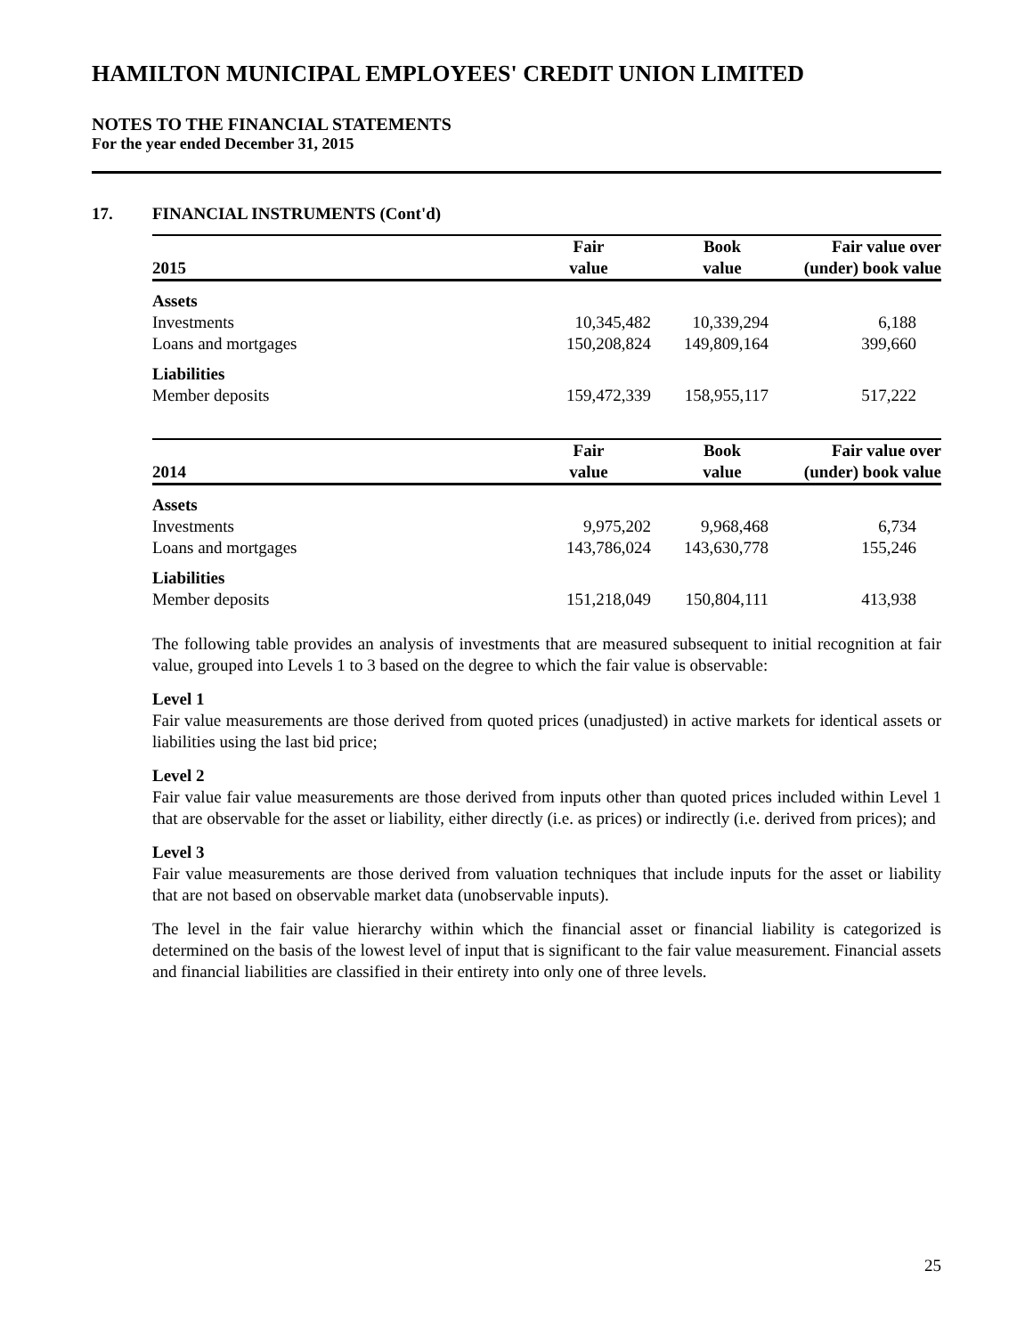HAMILTON MUNICIPAL EMPLOYEES' CREDIT UNION LIMITED
NOTES TO THE FINANCIAL STATEMENTS
For the year ended December 31, 2015
17. FINANCIAL INSTRUMENTS (Cont'd)
| 2015 | Fair value | Book value | Fair value over (under) book value |
| --- | --- | --- | --- |
| Assets | | | |
| Investments | 10,345,482 | 10,339,294 | 6,188 |
| Loans and mortgages | 150,208,824 | 149,809,164 | 399,660 |
| Liabilities | | | |
| Member deposits | 159,472,339 | 158,955,117 | 517,222 |
| 2014 | Fair value | Book value | Fair value over (under) book value |
| --- | --- | --- | --- |
| Assets | | | |
| Investments | 9,975,202 | 9,968,468 | 6,734 |
| Loans and mortgages | 143,786,024 | 143,630,778 | 155,246 |
| Liabilities | | | |
| Member deposits | 151,218,049 | 150,804,111 | 413,938 |
The following table provides an analysis of investments that are measured subsequent to initial recognition at fair value, grouped into Levels 1 to 3 based on the degree to which the fair value is observable:
Level 1
Fair value measurements are those derived from quoted prices (unadjusted) in active markets for identical assets or liabilities using the last bid price;
Level 2
Fair value fair value measurements are those derived from inputs other than quoted prices included within Level 1 that are observable for the asset or liability, either directly (i.e. as prices) or indirectly (i.e. derived from prices); and
Level 3
Fair value measurements are those derived from valuation techniques that include inputs for the asset or liability that are not based on observable market data (unobservable inputs).
The level in the fair value hierarchy within which the financial asset or financial liability is categorized is determined on the basis of the lowest level of input that is significant to the fair value measurement. Financial assets and financial liabilities are classified in their entirety into only one of three levels.
25